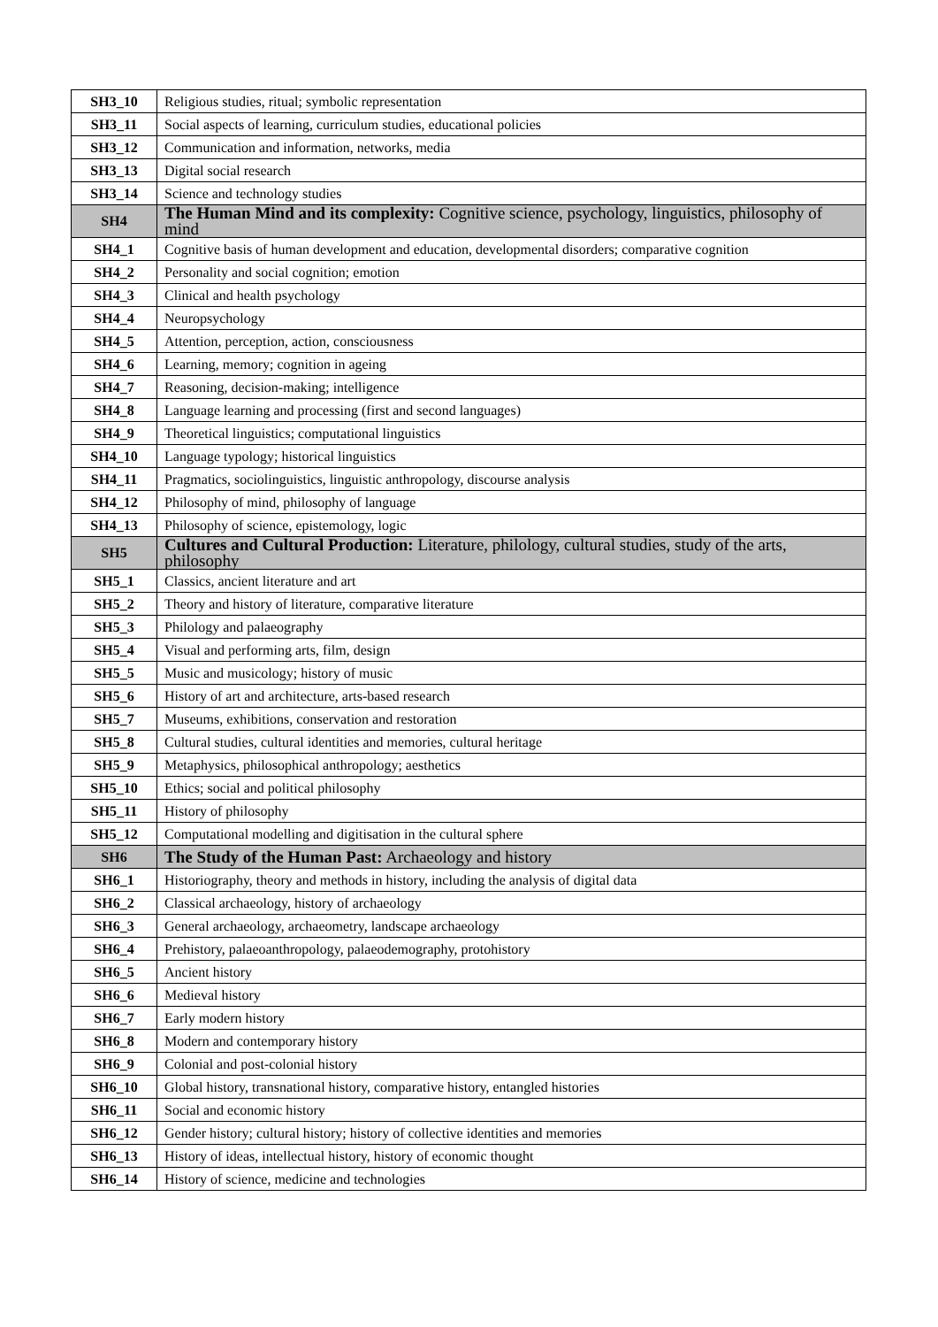| SH3_10 | Religious studies, ritual; symbolic representation |
| SH3_11 | Social aspects of learning, curriculum studies, educational policies |
| SH3_12 | Communication and information, networks, media |
| SH3_13 | Digital social research |
| SH3_14 | Science and technology studies |
| SH4 | The Human Mind and its complexity: Cognitive science, psychology, linguistics, philosophy of mind |
| SH4_1 | Cognitive basis of human development and education, developmental disorders; comparative cognition |
| SH4_2 | Personality and social cognition; emotion |
| SH4_3 | Clinical and health psychology |
| SH4_4 | Neuropsychology |
| SH4_5 | Attention, perception, action, consciousness |
| SH4_6 | Learning, memory; cognition in ageing |
| SH4_7 | Reasoning, decision-making; intelligence |
| SH4_8 | Language learning and processing (first and second languages) |
| SH4_9 | Theoretical linguistics; computational linguistics |
| SH4_10 | Language typology; historical linguistics |
| SH4_11 | Pragmatics, sociolinguistics, linguistic anthropology, discourse analysis |
| SH4_12 | Philosophy of mind, philosophy of language |
| SH4_13 | Philosophy of science, epistemology, logic |
| SH5 | Cultures and Cultural Production: Literature, philology, cultural studies, study of the arts, philosophy |
| SH5_1 | Classics, ancient literature and art |
| SH5_2 | Theory and history of literature, comparative literature |
| SH5_3 | Philology and palaeography |
| SH5_4 | Visual and performing arts, film, design |
| SH5_5 | Music and musicology; history of music |
| SH5_6 | History of art and architecture, arts-based research |
| SH5_7 | Museums, exhibitions, conservation and restoration |
| SH5_8 | Cultural studies, cultural identities and memories, cultural heritage |
| SH5_9 | Metaphysics, philosophical anthropology; aesthetics |
| SH5_10 | Ethics; social and political philosophy |
| SH5_11 | History of philosophy |
| SH5_12 | Computational modelling and digitisation in the cultural sphere |
| SH6 | The Study of the Human Past: Archaeology and history |
| SH6_1 | Historiography, theory and methods in history, including the analysis of digital data |
| SH6_2 | Classical archaeology, history of archaeology |
| SH6_3 | General archaeology, archaeometry, landscape archaeology |
| SH6_4 | Prehistory, palaeoanthropology, palaeodemography, protohistory |
| SH6_5 | Ancient history |
| SH6_6 | Medieval history |
| SH6_7 | Early modern history |
| SH6_8 | Modern and contemporary history |
| SH6_9 | Colonial and post-colonial history |
| SH6_10 | Global history, transnational history, comparative history, entangled histories |
| SH6_11 | Social and economic history |
| SH6_12 | Gender history; cultural history; history of collective identities and memories |
| SH6_13 | History of ideas, intellectual history, history of economic thought |
| SH6_14 | History of science, medicine and technologies |